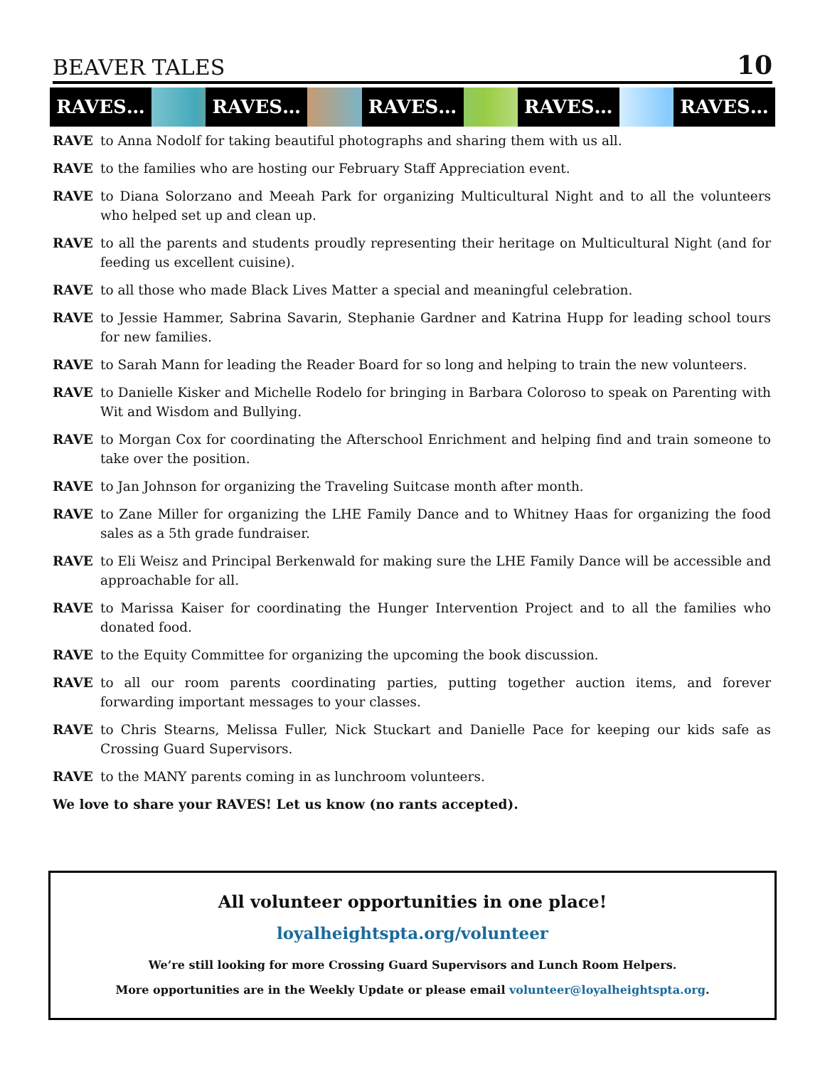BEAVER TALES 10
RAVES… RAVES… RAVES… RAVES… RAVES…
RAVE to Anna Nodolf for taking beautiful photographs and sharing them with us all.
RAVE to the families who are hosting our February Staff Appreciation event.
RAVE to Diana Solorzano and Meeah Park for organizing Multicultural Night and to all the volunteers who helped set up and clean up.
RAVE to all the parents and students proudly representing their heritage on Multicultural Night (and for feeding us excellent cuisine).
RAVE to all those who made Black Lives Matter a special and meaningful celebration.
RAVE to Jessie Hammer, Sabrina Savarin, Stephanie Gardner and Katrina Hupp for leading school tours for new families.
RAVE to Sarah Mann for leading the Reader Board for so long and helping to train the new volunteers.
RAVE to Danielle Kisker and Michelle Rodelo for bringing in Barbara Coloroso to speak on Parenting with Wit and Wisdom and Bullying.
RAVE to Morgan Cox for coordinating the Afterschool Enrichment and helping find and train someone to take over the position.
RAVE to Jan Johnson for organizing the Traveling Suitcase month after month.
RAVE to Zane Miller for organizing the LHE Family Dance and to Whitney Haas for organizing the food sales as a 5th grade fundraiser.
RAVE to Eli Weisz and Principal Berkenwald for making sure the LHE Family Dance will be accessible and approachable for all.
RAVE to Marissa Kaiser for coordinating the Hunger Intervention Project and to all the families who donated food.
RAVE to the Equity Committee for organizing the upcoming the book discussion.
RAVE to all our room parents coordinating parties, putting together auction items, and forever forwarding important messages to your classes.
RAVE to Chris Stearns, Melissa Fuller, Nick Stuckart and Danielle Pace for keeping our kids safe as Crossing Guard Supervisors.
RAVE to the MANY parents coming in as lunchroom volunteers.
We love to share your RAVES! Let us know (no rants accepted).
All volunteer opportunities in one place!
loyalheightspta.org/volunteer
We’re still looking for more Crossing Guard Supervisors and Lunch Room Helpers.
More opportunities are in the Weekly Update or please email volunteer@loyalheightspta.org.